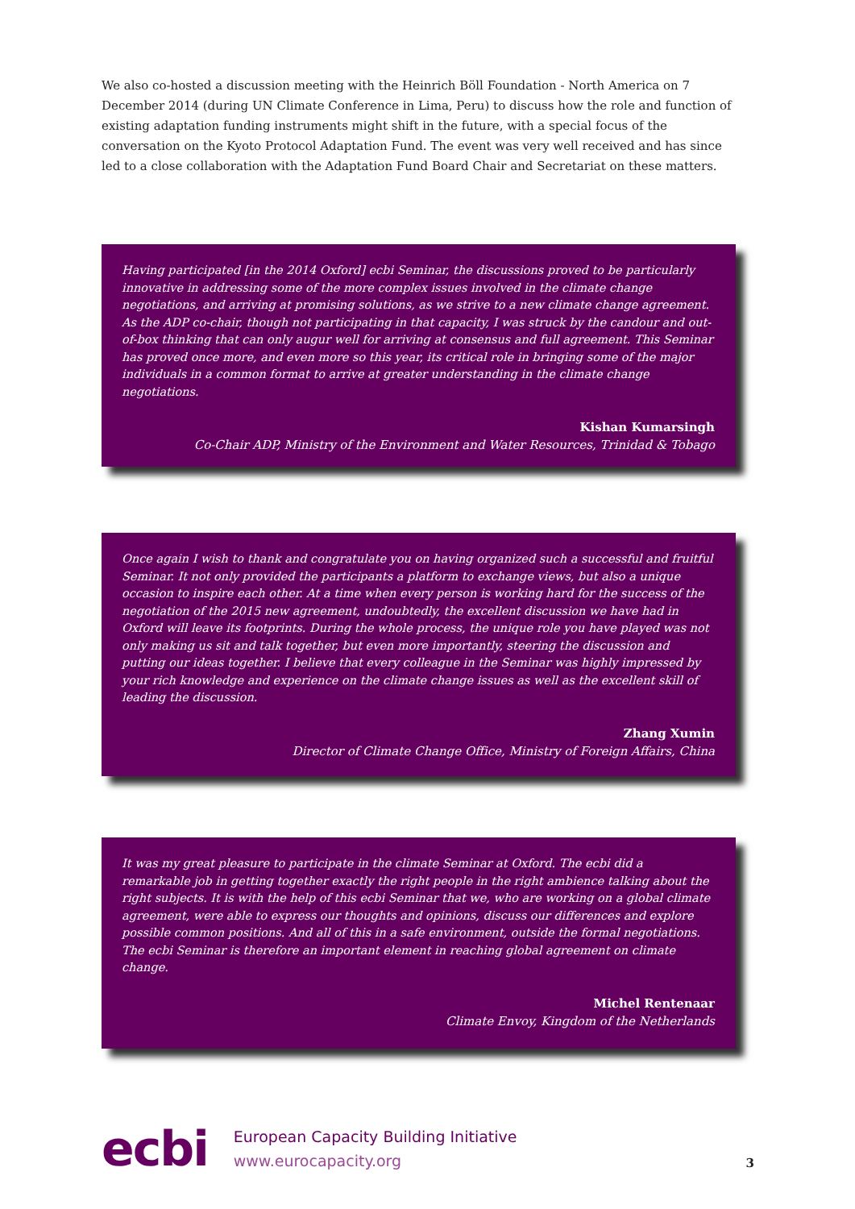We also co-hosted a discussion meeting with the Heinrich Böll Foundation - North America on 7 December 2014 (during UN Climate Conference in Lima, Peru) to discuss how the role and function of existing adaptation funding instruments might shift in the future, with a special focus of the conversation on the Kyoto Protocol Adaptation Fund. The event was very well received and has since led to a close collaboration with the Adaptation Fund Board Chair and Secretariat on these matters.
Having participated [in the 2014 Oxford] ecbi Seminar, the discussions proved to be particularly innovative in addressing some of the more complex issues involved in the climate change negotiations, and arriving at promising solutions, as we strive to a new climate change agreement. As the ADP co-chair, though not participating in that capacity, I was struck by the candour and out-of-box thinking that can only augur well for arriving at consensus and full agreement. This Seminar has proved once more, and even more so this year, its critical role in bringing some of the major individuals in a common format to arrive at greater understanding in the climate change negotiations.
Kishan Kumarsingh
Co-Chair ADP, Ministry of the Environment and Water Resources, Trinidad & Tobago
Once again I wish to thank and congratulate you on having organized such a successful and fruitful Seminar. It not only provided the participants a platform to exchange views, but also a unique occasion to inspire each other. At a time when every person is working hard for the success of the negotiation of the 2015 new agreement, undoubtedly, the excellent discussion we have had in Oxford will leave its footprints. During the whole process, the unique role you have played was not only making us sit and talk together, but even more importantly, steering the discussion and putting our ideas together. I believe that every colleague in the Seminar was highly impressed by your rich knowledge and experience on the climate change issues as well as the excellent skill of leading the discussion.
Zhang Xumin
Director of Climate Change Office, Ministry of Foreign Affairs, China
It was my great pleasure to participate in the climate Seminar at Oxford. The ecbi did a remarkable job in getting together exactly the right people in the right ambience talking about the right subjects. It is with the help of this ecbi Seminar that we, who are working on a global climate agreement, were able to express our thoughts and opinions, discuss our differences and explore possible common positions. And all of this in a safe environment, outside the formal negotiations. The ecbi Seminar is therefore an important element in reaching global agreement on climate change.
Michel Rentenaar
Climate Envoy, Kingdom of the Netherlands
ecbi
European Capacity Building Initiative
www.eurocapacity.org
3